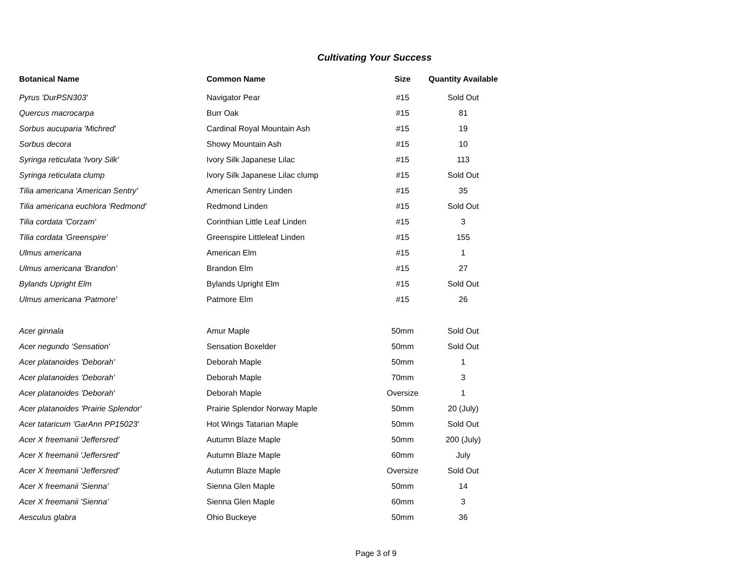Cultivating Your Success
| Botanical Name | Common Name | Size | Quantity Available |
| --- | --- | --- | --- |
| Pyrus 'DurPSN303' | Navigator Pear | #15 | Sold Out |
| Quercus macrocarpa | Burr Oak | #15 | 81 |
| Sorbus aucuparia 'Michred' | Cardinal Royal Mountain Ash | #15 | 19 |
| Sorbus decora | Showy Mountain Ash | #15 | 10 |
| Syringa reticulata 'Ivory Silk' | Ivory Silk Japanese Lilac | #15 | 113 |
| Syringa reticulata clump | Ivory Silk Japanese Lilac clump | #15 | Sold Out |
| Tilia americana 'American Sentry' | American Sentry Linden | #15 | 35 |
| Tilia americana euchlora 'Redmond' | Redmond Linden | #15 | Sold Out |
| Tilia cordata 'Corzam' | Corinthian Little Leaf Linden | #15 | 3 |
| Tilia cordata 'Greenspire' | Greenspire Littleleaf Linden | #15 | 155 |
| Ulmus americana | American Elm | #15 | 1 |
| Ulmus americana 'Brandon' | Brandon Elm | #15 | 27 |
| Bylands Upright Elm | Bylands Upright Elm | #15 | Sold Out |
| Ulmus americana 'Patmore' | Patmore Elm | #15 | 26 |
| Acer ginnala | Amur Maple | 50mm | Sold Out |
| Acer negundo 'Sensation' | Sensation Boxelder | 50mm | Sold Out |
| Acer platanoides 'Deborah' | Deborah Maple | 50mm | 1 |
| Acer platanoides 'Deborah' | Deborah Maple | 70mm | 3 |
| Acer platanoides 'Deborah' | Deborah Maple | Oversize | 1 |
| Acer platanoides 'Prairie Splendor' | Prairie Splendor Norway Maple | 50mm | 20 (July) |
| Acer tataricum 'GarAnn PP15023' | Hot Wings Tatarian Maple | 50mm | Sold Out |
| Acer X freemanii 'Jeffersred' | Autumn Blaze Maple | 50mm | 200 (July) |
| Acer X freemanii 'Jeffersred' | Autumn Blaze Maple | 60mm | July |
| Acer X freemanii 'Jeffersred' | Autumn Blaze Maple | Oversize | Sold Out |
| Acer X freemanii 'Sienna' | Sienna Glen Maple | 50mm | 14 |
| Acer X freemanii 'Sienna' | Sienna Glen Maple | 60mm | 3 |
| Aesculus glabra | Ohio Buckeye | 50mm | 36 |
Page 3 of 9